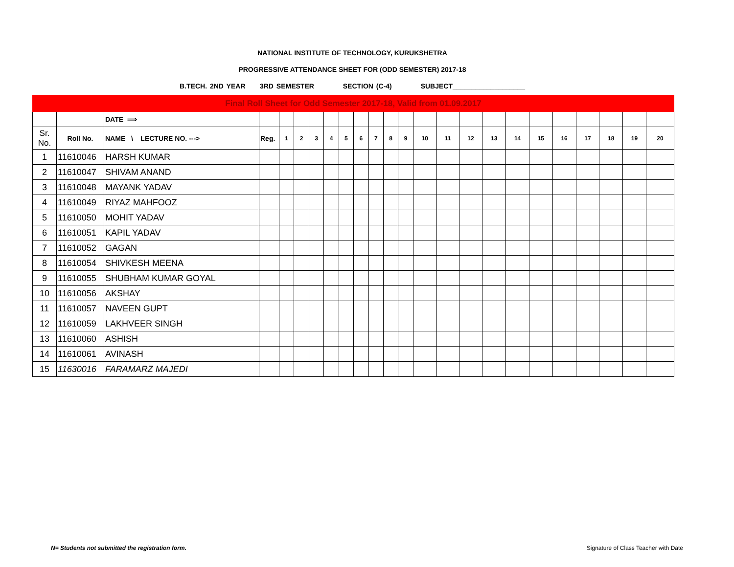NATIONAL INSTITUTE OF TECHNOLOGY, KURUKSHETRA
PROGRESSIVE ATTENDANCE SHEET FOR (ODD SEMESTER) 2017-18
B.TECH. 2ND YEAR 3RD SEMESTER SECTION (C-4) SUBJECT___________________
| Final Roll Sheet for Odd Semester 2017-18, Valid from 01.09.2017 | | | | | | | | | | | | | | | | | | | | | | | |
| | | DATE ⟹ | | | | | | | | | | | | | | | | | | | | | |
| Sr. No. | Roll No. | NAME \ LECTURE NO. ---> | Reg. | 1 | 2 | 3 | 4 | 5 | 6 | 7 | 8 | 9 | 10 | 11 | 12 | 13 | 14 | 15 | 16 | 17 | 18 | 19 | 20 |
| 1 | 11610046 | HARSH KUMAR | | | | | | | | | | | | | | | | | | | | | |
| 2 | 11610047 | SHIVAM ANAND | | | | | | | | | | | | | | | | | | | | | |
| 3 | 11610048 | MAYANK YADAV | | | | | | | | | | | | | | | | | | | | | |
| 4 | 11610049 | RIYAZ MAHFOOZ | | | | | | | | | | | | | | | | | | | | | |
| 5 | 11610050 | MOHIT YADAV | | | | | | | | | | | | | | | | | | | | | |
| 6 | 11610051 | KAPIL YADAV | | | | | | | | | | | | | | | | | | | | | |
| 7 | 11610052 | GAGAN | | | | | | | | | | | | | | | | | | | | | |
| 8 | 11610054 | SHIVKESH MEENA | | | | | | | | | | | | | | | | | | | | | |
| 9 | 11610055 | SHUBHAM KUMAR GOYAL | | | | | | | | | | | | | | | | | | | | | |
| 10 | 11610056 | AKSHAY | | | | | | | | | | | | | | | | | | | | | |
| 11 | 11610057 | NAVEEN GUPT | | | | | | | | | | | | | | | | | | | | | |
| 12 | 11610059 | LAKHVEER SINGH | | | | | | | | | | | | | | | | | | | | | |
| 13 | 11610060 | ASHISH | | | | | | | | | | | | | | | | | | | | | |
| 14 | 11610061 | AVINASH | | | | | | | | | | | | | | | | | | | | | |
| 15 | 11630016 | FARAMARZ MAJEDI | | | | | | | | | | | | | | | | | | | | | |
N= Students not submitted the registration form.
Signature of Class Teacher with Date